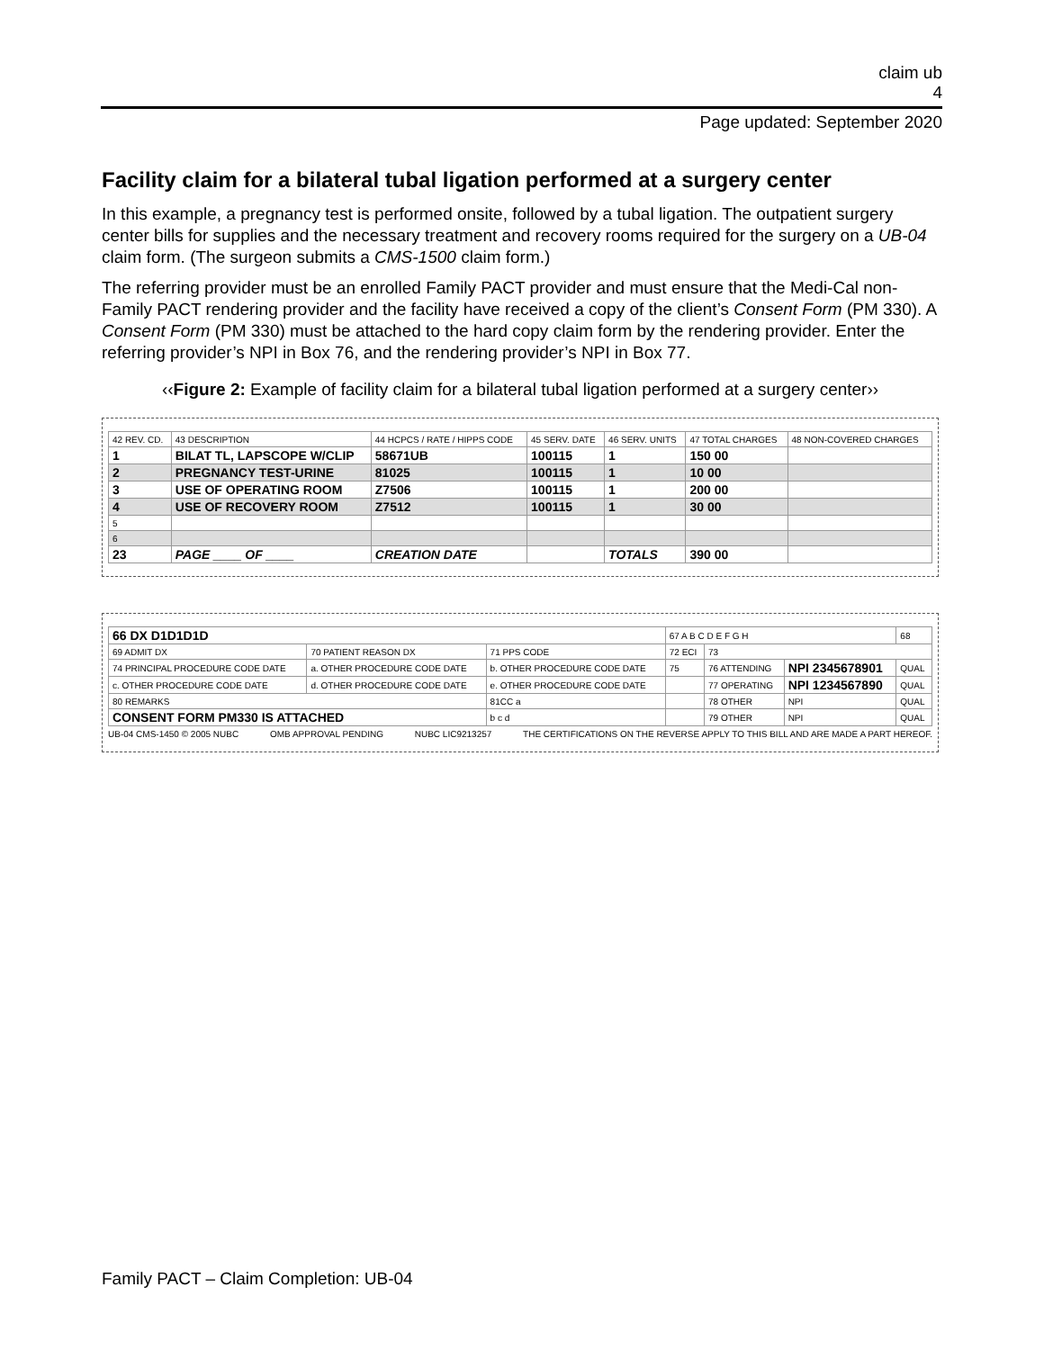claim ub
4
Page updated: September 2020
Facility claim for a bilateral tubal ligation performed at a surgery center
In this example, a pregnancy test is performed onsite, followed by a tubal ligation. The outpatient surgery center bills for supplies and the necessary treatment and recovery rooms required for the surgery on a UB-04 claim form. (The surgeon submits a CMS-1500 claim form.)
The referring provider must be an enrolled Family PACT provider and must ensure that the Medi-Cal non-Family PACT rendering provider and the facility have received a copy of the client’s Consent Form (PM 330). A Consent Form (PM 330) must be attached to the hard copy claim form by the rendering provider. Enter the referring provider’s NPI in Box 76, and the rendering provider’s NPI in Box 77.
‹‹Figure 2: Example of facility claim for a bilateral tubal ligation performed at a surgery center››
| 42 REV. CD. | 43 DESCRIPTION | 44 HCPCS / RATE / HIPPS CODE | 45 SERV. DATE | 46 SERV. UNITS | 47 TOTAL CHARGES | 48 NON-COVERED CHARGES |
| 1 | BILAT TL, LAPSCOPE W/CLIP | 58671UB | 100115 | 1 | 150 00 | |
| 2 | PREGNANCY TEST-URINE | 81025 | 100115 | 1 | 10 00 | |
| 3 | USE OF OPERATING ROOM | Z7506 | 100115 | 1 | 200 00 | |
| 4 | USE OF RECOVERY ROOM | Z7512 | 100115 | 1 | 30 00 | |
| 5 | | | | | | |
| 6 | | | | | | |
| 23 | PAGE ____ OF ____ | CREATION DATE | | TOTALS | 390 00 | |
| 66 DX D1D1D1D | | | 67 A B C D E F G H | | | 68 |
| 69 ADMIT DX | 70 PATIENT REASON DX | 71 PPS CODE | 72 ECI | 73 | | |
| 74 PRINCIPAL PROCEDURE CODE DATE | a. OTHER PROCEDURE CODE DATE | b. OTHER PROCEDURE CODE DATE | 75 | 76 ATTENDING | NPI 2345678901 | QUAL |
| c. OTHER PROCEDURE CODE DATE | d. OTHER PROCEDURE CODE DATE | e. OTHER PROCEDURE CODE DATE | | 77 OPERATING | NPI 1234567890 | QUAL |
| 80 REMARKS | | 81CC a | | 78 OTHER | NPI | QUAL |
| CONSENT FORM PM330 IS ATTACHED | | b c d | | 79 OTHER | NPI | QUAL |
UB-04 CMS-1450 © 2005 NUBC OMB APPROVAL PENDING NUBC LIC9213257 THE CERTIFICATIONS ON THE REVERSE APPLY TO THIS BILL AND ARE MADE A PART HEREOF.
Family PACT – Claim Completion: UB-04